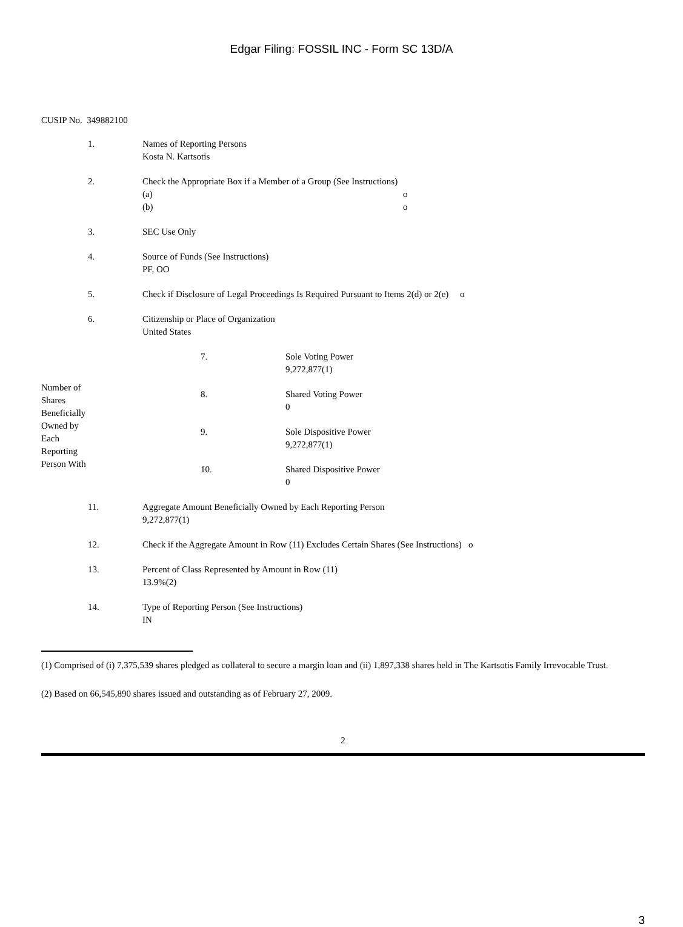Edgar Filing: FOSSIL INC - Form SC 13D/A
CUSIP No. 349882100
| 1. | Names of Reporting Persons Kosta N. Kartsotis |
| 2. | Check the Appropriate Box if a Member of a Group (See Instructions) (a) o (b) o |
| 3. | SEC Use Only |
| 4. | Source of Funds (See Instructions) PF, OO |
| 5. | Check if Disclosure of Legal Proceedings Is Required Pursuant to Items 2(d) or 2(e) o |
| 6. | Citizenship or Place of Organization United States |
| Number of Shares Beneficially Owned by Each Reporting Person With | 7. | Sole Voting Power 9,272,877(1) |
| | 8. | Shared Voting Power 0 |
| | 9. | Sole Dispositive Power 9,272,877(1) |
| | 10. | Shared Dispositive Power 0 |
| 11. | Aggregate Amount Beneficially Owned by Each Reporting Person 9,272,877(1) |
| 12. | Check if the Aggregate Amount in Row (11) Excludes Certain Shares (See Instructions) o |
| 13. | Percent of Class Represented by Amount in Row (11) 13.9%(2) |
| 14. | Type of Reporting Person (See Instructions) IN |
(1) Comprised of (i) 7,375,539 shares pledged as collateral to secure a margin loan and (ii) 1,897,338 shares held in The Kartsotis Family Irrevocable Trust.
(2) Based on 66,545,890 shares issued and outstanding as of February 27, 2009.
2
3